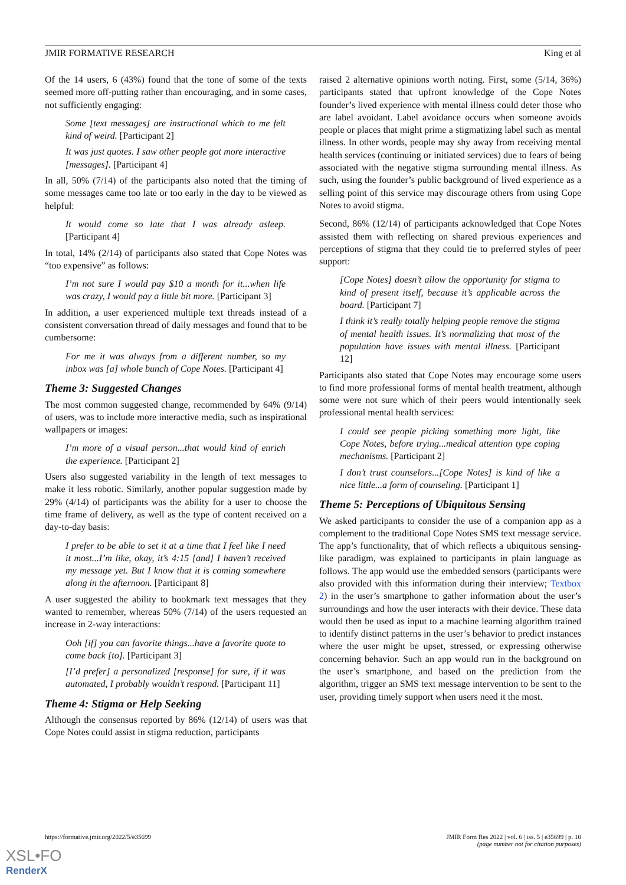JMIR FORMATIVE RESEARCH King et al
Of the 14 users, 6 (43%) found that the tone of some of the texts seemed more off-putting rather than encouraging, and in some cases, not sufficiently engaging:
Some [text messages] are instructional which to me felt kind of weird. [Participant 2]
It was just quotes. I saw other people got more interactive [messages]. [Participant 4]
In all, 50% (7/14) of the participants also noted that the timing of some messages came too late or too early in the day to be viewed as helpful:
It would come so late that I was already asleep. [Participant 4]
In total, 14% (2/14) of participants also stated that Cope Notes was “too expensive” as follows:
I’m not sure I would pay $10 a month for it...when life was crazy, I would pay a little bit more. [Participant 3]
In addition, a user experienced multiple text threads instead of a consistent conversation thread of daily messages and found that to be cumbersome:
For me it was always from a different number, so my inbox was [a] whole bunch of Cope Notes. [Participant 4]
Theme 3: Suggested Changes
The most common suggested change, recommended by 64% (9/14) of users, was to include more interactive media, such as inspirational wallpapers or images:
I’m more of a visual person...that would kind of enrich the experience. [Participant 2]
Users also suggested variability in the length of text messages to make it less robotic. Similarly, another popular suggestion made by 29% (4/14) of participants was the ability for a user to choose the time frame of delivery, as well as the type of content received on a day-to-day basis:
I prefer to be able to set it at a time that I feel like I need it most...I’m like, okay, it’s 4:15 [and] I haven’t received my message yet. But I know that it is coming somewhere along in the afternoon. [Participant 8]
A user suggested the ability to bookmark text messages that they wanted to remember, whereas 50% (7/14) of the users requested an increase in 2-way interactions:
Ooh [if] you can favorite things...have a favorite quote to come back [to]. [Participant 3]
[I’d prefer] a personalized [response] for sure, if it was automated, I probably wouldn’t respond. [Participant 11]
Theme 4: Stigma or Help Seeking
Although the consensus reported by 86% (12/14) of users was that Cope Notes could assist in stigma reduction, participants
raised 2 alternative opinions worth noting. First, some (5/14, 36%) participants stated that upfront knowledge of the Cope Notes founder’s lived experience with mental illness could deter those who are label avoidant. Label avoidance occurs when someone avoids people or places that might prime a stigmatizing label such as mental illness. In other words, people may shy away from receiving mental health services (continuing or initiated services) due to fears of being associated with the negative stigma surrounding mental illness. As such, using the founder’s public background of lived experience as a selling point of this service may discourage others from using Cope Notes to avoid stigma.
Second, 86% (12/14) of participants acknowledged that Cope Notes assisted them with reflecting on shared previous experiences and perceptions of stigma that they could tie to preferred styles of peer support:
[Cope Notes] doesn’t allow the opportunity for stigma to kind of present itself, because it’s applicable across the board. [Participant 7]
I think it’s really totally helping people remove the stigma of mental health issues. It’s normalizing that most of the population have issues with mental illness. [Participant 12]
Participants also stated that Cope Notes may encourage some users to find more professional forms of mental health treatment, although some were not sure which of their peers would intentionally seek professional mental health services:
I could see people picking something more light, like Cope Notes, before trying...medical attention type coping mechanisms. [Participant 2]
I don’t trust counselors...[Cope Notes] is kind of like a nice little...a form of counseling. [Participant 1]
Theme 5: Perceptions of Ubiquitous Sensing
We asked participants to consider the use of a companion app as a complement to the traditional Cope Notes SMS text message service. The app’s functionality, that of which reflects a ubiquitous sensing-like paradigm, was explained to participants in plain language as follows. The app would use the embedded sensors (participants were also provided with this information during their interview; Textbox 2) in the user’s smartphone to gather information about the user’s surroundings and how the user interacts with their device. These data would then be used as input to a machine learning algorithm trained to identify distinct patterns in the user’s behavior to predict instances where the user might be upset, stressed, or expressing otherwise concerning behavior. Such an app would run in the background on the user’s smartphone, and based on the prediction from the algorithm, trigger an SMS text message intervention to be sent to the user, providing timely support when users need it the most.
https://formative.jmir.org/2022/5/e35699 JMIR Form Res 2022 | vol. 6 | iss. 5 | e35699 | p. 10
(page number not for citation purposes)
XSL•FO
RenderX